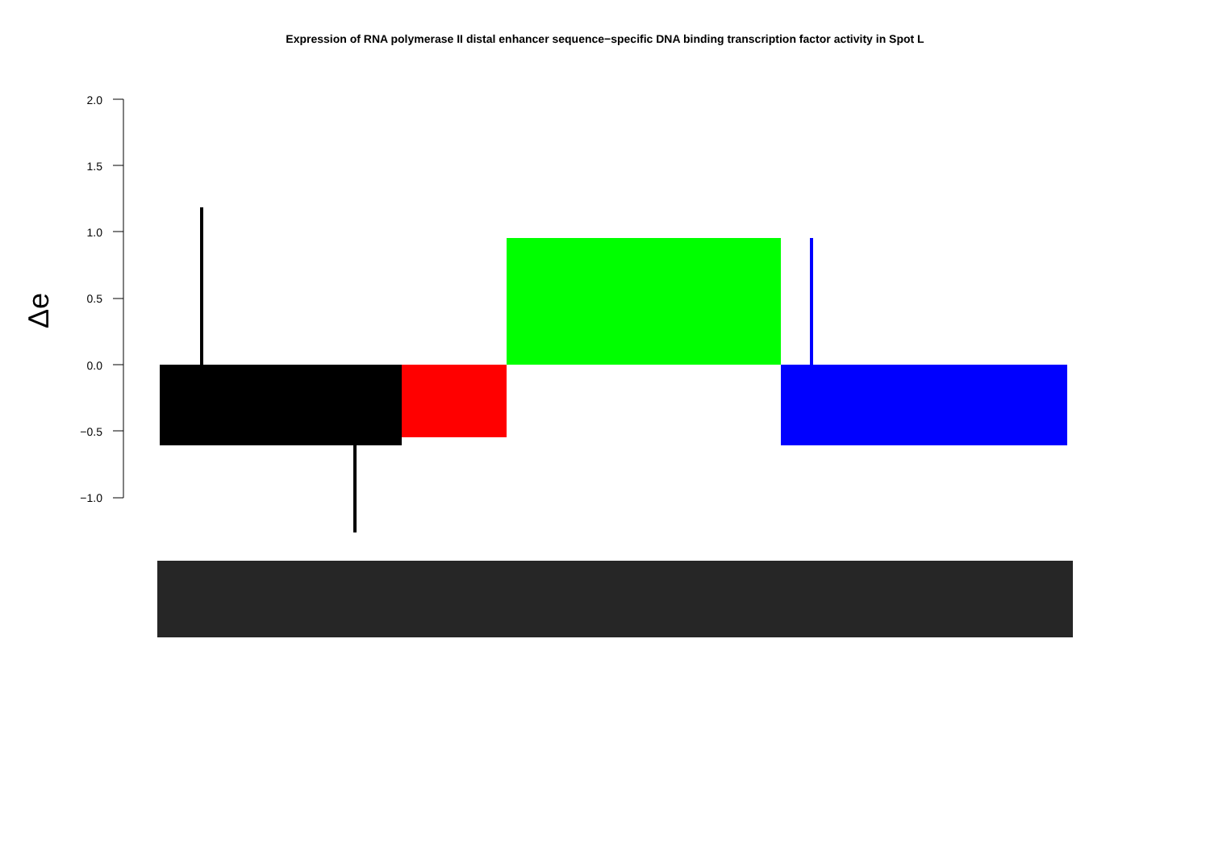Expression of RNA polymerase II distal enhancer sequence−specific DNA binding transcription factor activity in Spot L
Δe
2.0
1.5
1.0
0.5
0.0
−0.5
−1.0